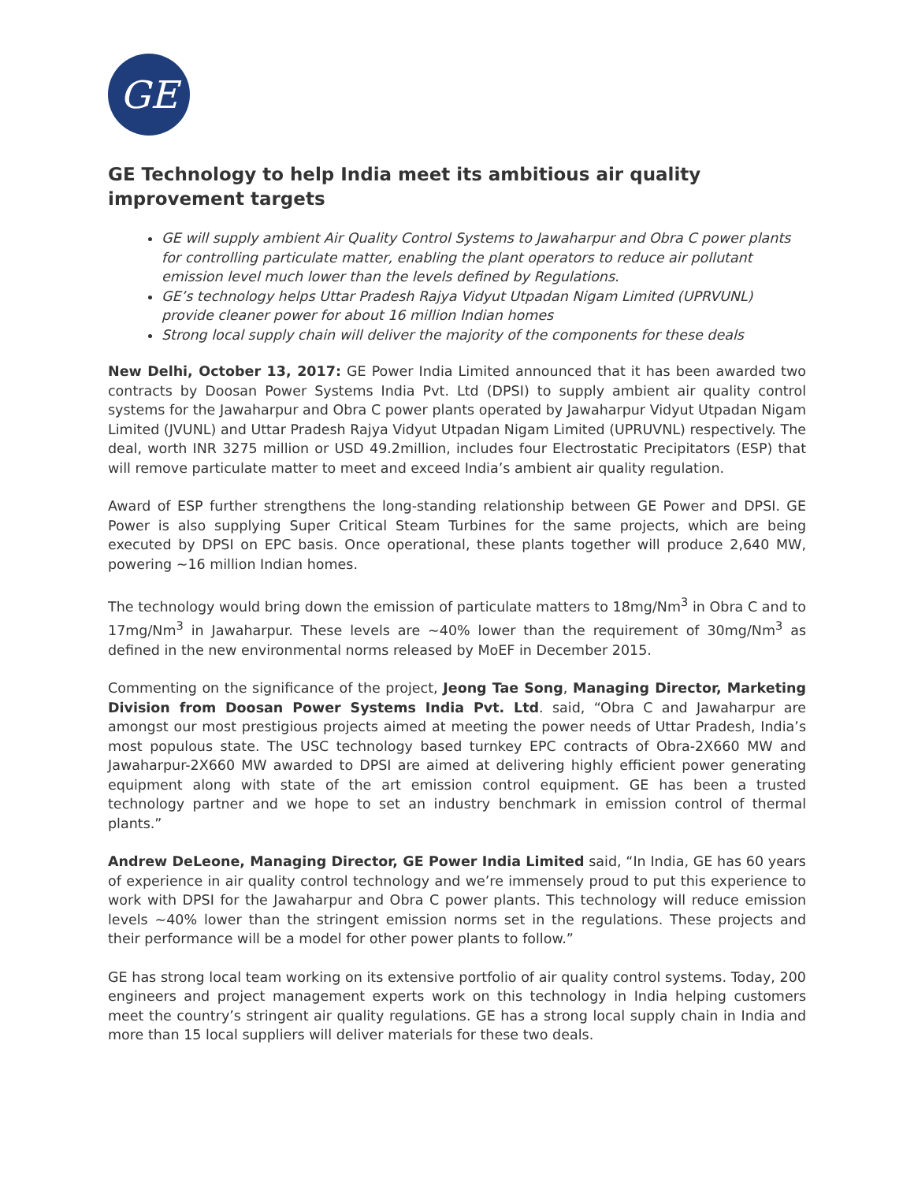GE
GE Technology to help India meet its ambitious air quality improvement targets
GE will supply ambient Air Quality Control Systems to Jawaharpur and Obra C power plants for controlling particulate matter, enabling the plant operators to reduce air pollutant emission level much lower than the levels defined by Regulations.
GE’s technology helps Uttar Pradesh Rajya Vidyut Utpadan Nigam Limited (UPRVUNL) provide cleaner power for about 16 million Indian homes
Strong local supply chain will deliver the majority of the components for these deals
New Delhi, October 13, 2017: GE Power India Limited announced that it has been awarded two contracts by Doosan Power Systems India Pvt. Ltd (DPSI) to supply ambient air quality control systems for the Jawaharpur and Obra C power plants operated by Jawaharpur Vidyut Utpadan Nigam Limited (JVUNL) and Uttar Pradesh Rajya Vidyut Utpadan Nigam Limited (UPRUVNL) respectively. The deal, worth INR 3275 million or USD 49.2million, includes four Electrostatic Precipitators (ESP) that will remove particulate matter to meet and exceed India’s ambient air quality regulation.
Award of ESP further strengthens the long-standing relationship between GE Power and DPSI. GE Power is also supplying Super Critical Steam Turbines for the same projects, which are being executed by DPSI on EPC basis. Once operational, these plants together will produce 2,640 MW, powering ~16 million Indian homes.
The technology would bring down the emission of particulate matters to 18mg/Nm<sup>3</sup> in Obra C and to 17mg/Nm<sup>3</sup> in Jawaharpur. These levels are ~40% lower than the requirement of 30mg/Nm<sup>3</sup> as defined in the new environmental norms released by MoEF in December 2015.
Commenting on the significance of the project, Jeong Tae Song, Managing Director, Marketing Division from Doosan Power Systems India Pvt. Ltd. said, “Obra C and Jawaharpur are amongst our most prestigious projects aimed at meeting the power needs of Uttar Pradesh, India’s most populous state. The USC technology based turnkey EPC contracts of Obra-2X660 MW and Jawaharpur-2X660 MW awarded to DPSI are aimed at delivering highly efficient power generating equipment along with state of the art emission control equipment. GE has been a trusted technology partner and we hope to set an industry benchmark in emission control of thermal plants.”
Andrew DeLeone, Managing Director, GE Power India Limited said, “In India, GE has 60 years of experience in air quality control technology and we’re immensely proud to put this experience to work with DPSI for the Jawaharpur and Obra C power plants. This technology will reduce emission levels ~40% lower than the stringent emission norms set in the regulations. These projects and their performance will be a model for other power plants to follow.”
GE has strong local team working on its extensive portfolio of air quality control systems. Today, 200 engineers and project management experts work on this technology in India helping customers meet the country’s stringent air quality regulations. GE has a strong local supply chain in India and more than 15 local suppliers will deliver materials for these two deals.